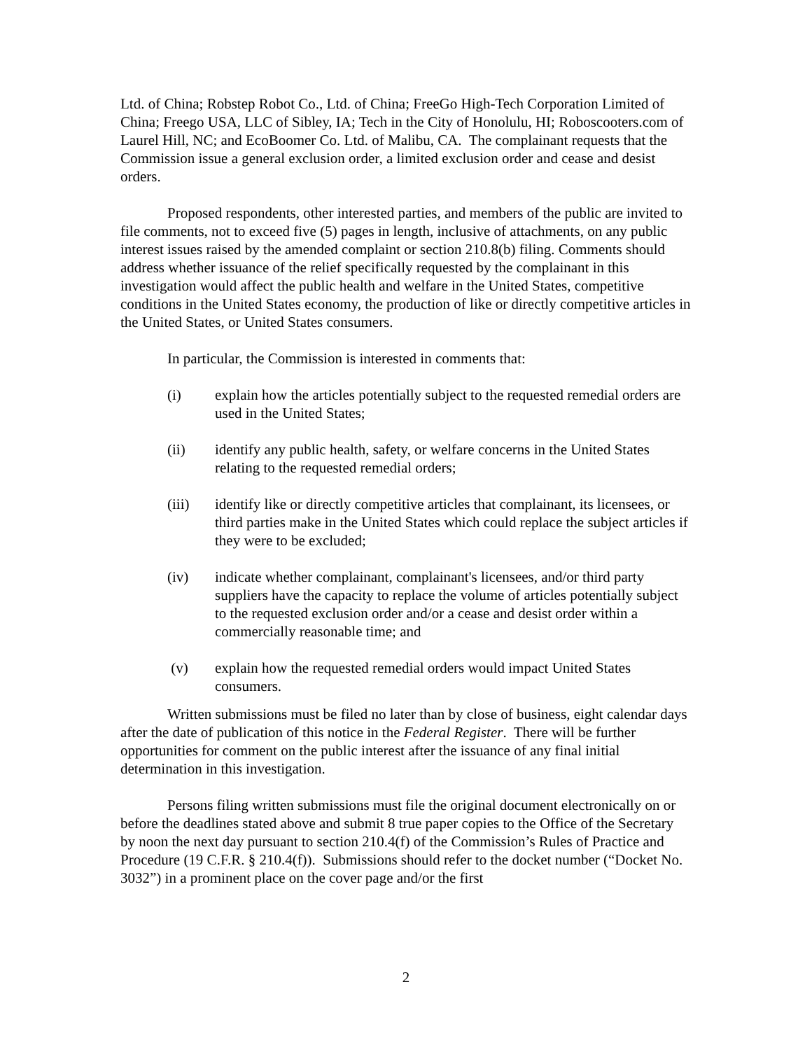Ltd. of China; Robstep Robot Co., Ltd. of China; FreeGo High-Tech Corporation Limited of China; Freego USA, LLC of Sibley, IA; Tech in the City of Honolulu, HI; Roboscooters.com of Laurel Hill, NC; and EcoBoomer Co. Ltd. of Malibu, CA. The complainant requests that the Commission issue a general exclusion order, a limited exclusion order and cease and desist orders.
Proposed respondents, other interested parties, and members of the public are invited to file comments, not to exceed five (5) pages in length, inclusive of attachments, on any public interest issues raised by the amended complaint or section 210.8(b) filing. Comments should address whether issuance of the relief specifically requested by the complainant in this investigation would affect the public health and welfare in the United States, competitive conditions in the United States economy, the production of like or directly competitive articles in the United States, or United States consumers.
In particular, the Commission is interested in comments that:
(i) explain how the articles potentially subject to the requested remedial orders are used in the United States;
(ii) identify any public health, safety, or welfare concerns in the United States relating to the requested remedial orders;
(iii) identify like or directly competitive articles that complainant, its licensees, or third parties make in the United States which could replace the subject articles if they were to be excluded;
(iv) indicate whether complainant, complainant's licensees, and/or third party suppliers have the capacity to replace the volume of articles potentially subject to the requested exclusion order and/or a cease and desist order within a commercially reasonable time; and
(v) explain how the requested remedial orders would impact United States consumers.
Written submissions must be filed no later than by close of business, eight calendar days after the date of publication of this notice in the Federal Register. There will be further opportunities for comment on the public interest after the issuance of any final initial determination in this investigation.
Persons filing written submissions must file the original document electronically on or before the deadlines stated above and submit 8 true paper copies to the Office of the Secretary by noon the next day pursuant to section 210.4(f) of the Commission’s Rules of Practice and Procedure (19 C.F.R. § 210.4(f)). Submissions should refer to the docket number (“Docket No. 3032”) in a prominent place on the cover page and/or the first
2